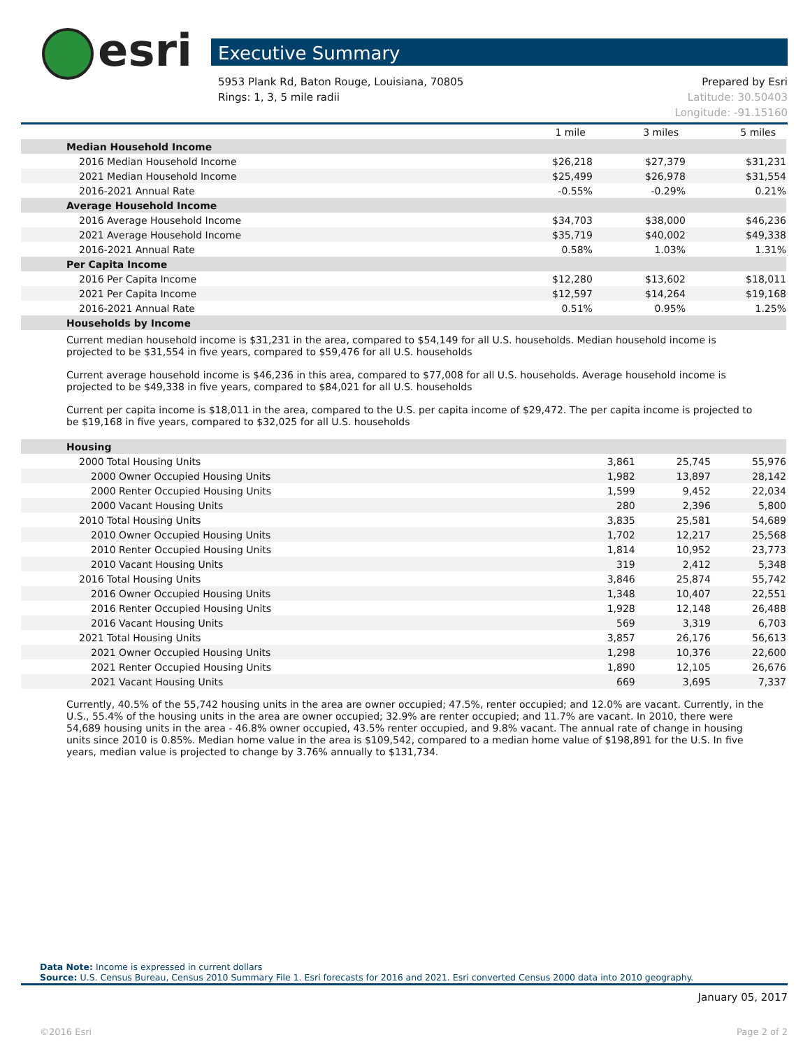esri Executive Summary
5953 Plank Rd, Baton Rouge, Louisiana, 70805
Rings: 1, 3, 5 mile radii
Prepared by Esri
Latitude: 30.50403
Longitude: -91.15160
| | 1 mile | 3 miles | 5 miles |
| --- | --- | --- | --- |
| Median Household Income | | | |
| 2016 Median Household Income | $26,218 | $27,379 | $31,231 |
| 2021 Median Household Income | $25,499 | $26,978 | $31,554 |
| 2016-2021 Annual Rate | -0.55% | -0.29% | 0.21% |
| Average Household Income | | | |
| 2016 Average Household Income | $34,703 | $38,000 | $46,236 |
| 2021 Average Household Income | $35,719 | $40,002 | $49,338 |
| 2016-2021 Annual Rate | 0.58% | 1.03% | 1.31% |
| Per Capita Income | | | |
| 2016 Per Capita Income | $12,280 | $13,602 | $18,011 |
| 2021 Per Capita Income | $12,597 | $14,264 | $19,168 |
| 2016-2021 Annual Rate | 0.51% | 0.95% | 1.25% |
| Households by Income | | | |
Current median household income is $31,231 in the area, compared to $54,149 for all U.S. households. Median household income is projected to be $31,554 in five years, compared to $59,476 for all U.S. households
Current average household income is $46,236 in this area, compared to $77,008 for all U.S. households. Average household income is projected to be $49,338 in five years, compared to $84,021 for all U.S. households
Current per capita income is $18,011 in the area, compared to the U.S. per capita income of $29,472. The per capita income is projected to be $19,168 in five years, compared to $32,025 for all U.S. households
| Housing | | | |
| 2000 Total Housing Units | 3,861 | 25,745 | 55,976 |
| 2000 Owner Occupied Housing Units | 1,982 | 13,897 | 28,142 |
| 2000 Renter Occupied Housing Units | 1,599 | 9,452 | 22,034 |
| 2000 Vacant Housing Units | 280 | 2,396 | 5,800 |
| 2010 Total Housing Units | 3,835 | 25,581 | 54,689 |
| 2010 Owner Occupied Housing Units | 1,702 | 12,217 | 25,568 |
| 2010 Renter Occupied Housing Units | 1,814 | 10,952 | 23,773 |
| 2010 Vacant Housing Units | 319 | 2,412 | 5,348 |
| 2016 Total Housing Units | 3,846 | 25,874 | 55,742 |
| 2016 Owner Occupied Housing Units | 1,348 | 10,407 | 22,551 |
| 2016 Renter Occupied Housing Units | 1,928 | 12,148 | 26,488 |
| 2016 Vacant Housing Units | 569 | 3,319 | 6,703 |
| 2021 Total Housing Units | 3,857 | 26,176 | 56,613 |
| 2021 Owner Occupied Housing Units | 1,298 | 10,376 | 22,600 |
| 2021 Renter Occupied Housing Units | 1,890 | 12,105 | 26,676 |
| 2021 Vacant Housing Units | 669 | 3,695 | 7,337 |
Currently, 40.5% of the 55,742 housing units in the area are owner occupied; 47.5%, renter occupied; and 12.0% are vacant. Currently, in the U.S., 55.4% of the housing units in the area are owner occupied; 32.9% are renter occupied; and 11.7% are vacant. In 2010, there were 54,689 housing units in the area - 46.8% owner occupied, 43.5% renter occupied, and 9.8% vacant. The annual rate of change in housing units since 2010 is 0.85%. Median home value in the area is $109,542, compared to a median home value of $198,891 for the U.S. In five years, median value is projected to change by 3.76% annually to $131,734.
Data Note: Income is expressed in current dollars
Source: U.S. Census Bureau, Census 2010 Summary File 1. Esri forecasts for 2016 and 2021. Esri converted Census 2000 data into 2010 geography.
January 05, 2017
©2016 Esri Page 2 of 2